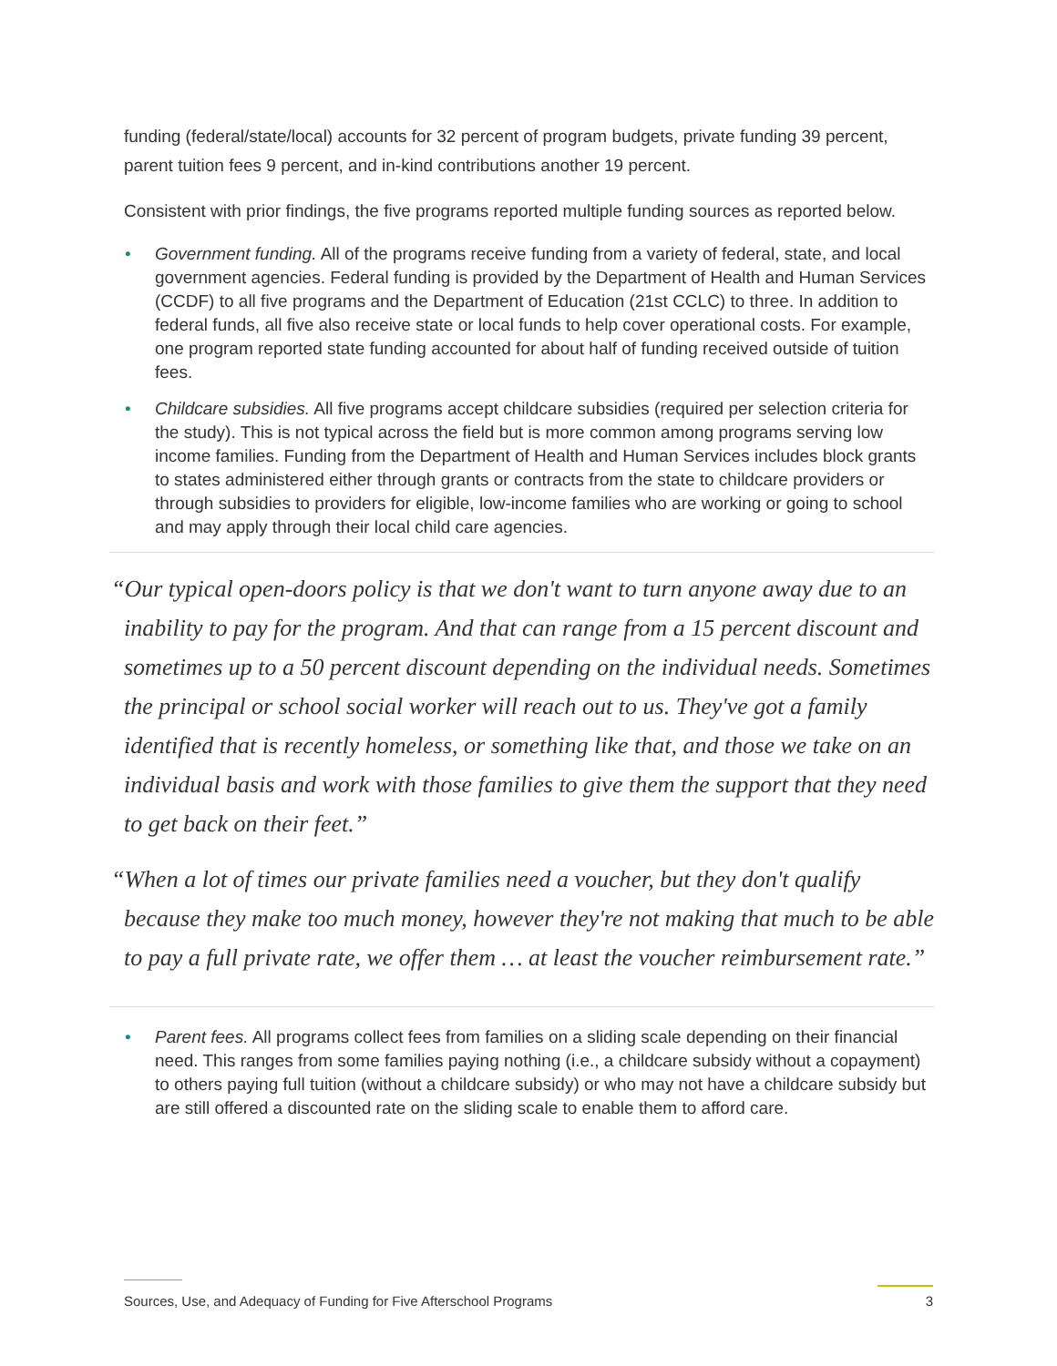funding (federal/state/local) accounts for 32 percent of program budgets, private funding 39 percent, parent tuition fees 9 percent, and in-kind contributions another 19 percent.
Consistent with prior findings, the five programs reported multiple funding sources as reported below.
• Government funding. All of the programs receive funding from a variety of federal, state, and local government agencies. Federal funding is provided by the Department of Health and Human Services (CCDF) to all five programs and the Department of Education (21st CCLC) to three. In addition to federal funds, all five also receive state or local funds to help cover operational costs. For example, one program reported state funding accounted for about half of funding received outside of tuition fees.
• Childcare subsidies. All five programs accept childcare subsidies (required per selection criteria for the study). This is not typical across the field but is more common among programs serving low income families. Funding from the Department of Health and Human Services includes block grants to states administered either through grants or contracts from the state to childcare providers or through subsidies to providers for eligible, low-income families who are working or going to school and may apply through their local child care agencies.
“Our typical open-doors policy is that we don't want to turn anyone away due to an inability to pay for the program. And that can range from a 15 percent discount and sometimes up to a 50 percent discount depending on the individual needs. Sometimes the principal or school social worker will reach out to us. They've got a family identified that is recently homeless, or something like that, and those we take on an individual basis and work with those families to give them the support that they need to get back on their feet.”
“When a lot of times our private families need a voucher, but they don't qualify because they make too much money, however they're not making that much to be able to pay a full private rate, we offer them … at least the voucher reimbursement rate.”
• Parent fees. All programs collect fees from families on a sliding scale depending on their financial need. This ranges from some families paying nothing (i.e., a childcare subsidy without a copayment) to others paying full tuition (without a childcare subsidy) or who may not have a childcare subsidy but are still offered a discounted rate on the sliding scale to enable them to afford care.
Sources, Use, and Adequacy of Funding for Five Afterschool Programs 3